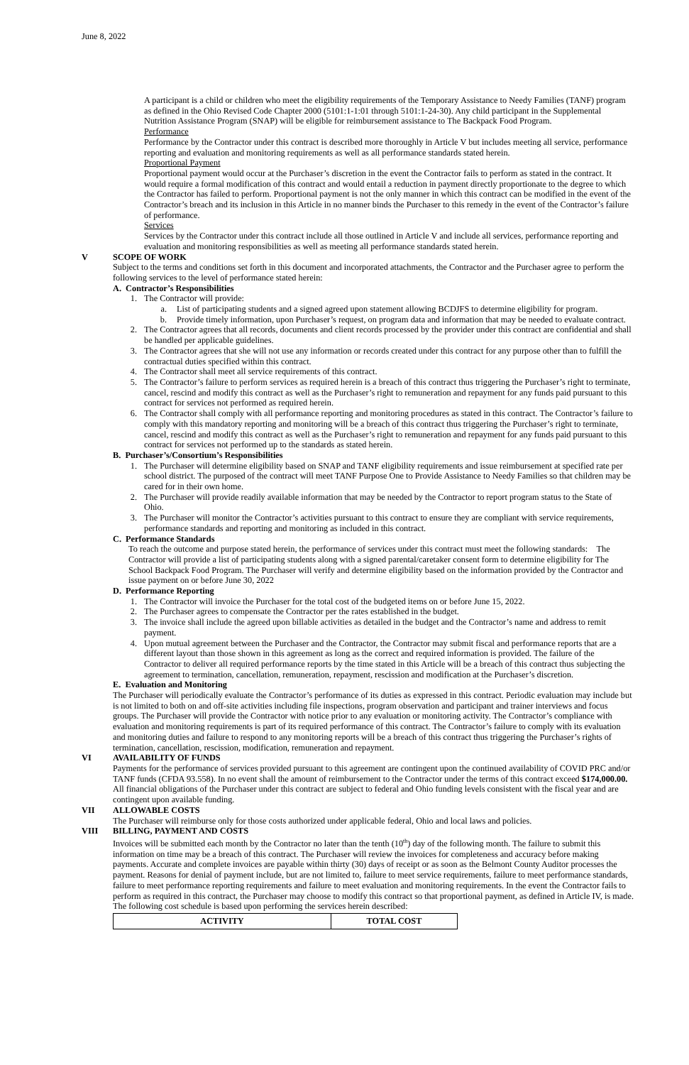June 8, 2022
A participant is a child or children who meet the eligibility requirements of the Temporary Assistance to Needy Families (TANF) program as defined in the Ohio Revised Code Chapter 2000 (5101:1-1:01 through 5101:1-24-30). Any child participant in the Supplemental Nutrition Assistance Program (SNAP) will be eligible for reimbursement assistance to The Backpack Food Program.
Performance
Performance by the Contractor under this contract is described more thoroughly in Article V but includes meeting all service, performance reporting and evaluation and monitoring requirements as well as all performance standards stated herein.
Proportional Payment
Proportional payment would occur at the Purchaser’s discretion in the event the Contractor fails to perform as stated in the contract. It would require a formal modification of this contract and would entail a reduction in payment directly proportionate to the degree to which the Contractor has failed to perform. Proportional payment is not the only manner in which this contract can be modified in the event of the Contractor’s breach and its inclusion in this Article in no manner binds the Purchaser to this remedy in the event of the Contractor’s failure of performance.
Services
Services by the Contractor under this contract include all those outlined in Article V and include all services, performance reporting and evaluation and monitoring responsibilities as well as meeting all performance standards stated herein.
V SCOPE OF WORK
Subject to the terms and conditions set forth in this document and incorporated attachments, the Contractor and the Purchaser agree to perform the following services to the level of performance stated herein:
A. Contractor’s Responsibilities
1. The Contractor will provide:
a. List of participating students and a signed agreed upon statement allowing BCDJFS to determine eligibility for program.
b. Provide timely information, upon Purchaser’s request, on program data and information that may be needed to evaluate contract.
2. The Contractor agrees that all records, documents and client records processed by the provider under this contract are confidential and shall be handled per applicable guidelines.
3. The Contractor agrees that she will not use any information or records created under this contract for any purpose other than to fulfill the contractual duties specified within this contract.
4. The Contractor shall meet all service requirements of this contract.
5. The Contractor’s failure to perform services as required herein is a breach of this contract thus triggering the Purchaser’s right to terminate, cancel, rescind and modify this contract as well as the Purchaser’s right to remuneration and repayment for any funds paid pursuant to this contract for services not performed as required herein.
6. The Contractor shall comply with all performance reporting and monitoring procedures as stated in this contract. The Contractor’s failure to comply with this mandatory reporting and monitoring will be a breach of this contract thus triggering the Purchaser’s right to terminate, cancel, rescind and modify this contract as well as the Purchaser’s right to remuneration and repayment for any funds paid pursuant to this contract for services not performed up to the standards as stated herein.
B. Purchaser’s/Consortium’s Responsibilities
1. The Purchaser will determine eligibility based on SNAP and TANF eligibility requirements and issue reimbursement at specified rate per school district. The purposed of the contract will meet TANF Purpose One to Provide Assistance to Needy Families so that children may be cared for in their own home.
2. The Purchaser will provide readily available information that may be needed by the Contractor to report program status to the State of Ohio.
3. The Purchaser will monitor the Contractor’s activities pursuant to this contract to ensure they are compliant with service requirements, performance standards and reporting and monitoring as included in this contract.
C. Performance Standards
To reach the outcome and purpose stated herein, the performance of services under this contract must meet the following standards: The Contractor will provide a list of participating students along with a signed parental/caretaker consent form to determine eligibility for The School Backpack Food Program. The Purchaser will verify and determine eligibility based on the information provided by the Contractor and issue payment on or before June 30, 2022
D. Performance Reporting
1. The Contractor will invoice the Purchaser for the total cost of the budgeted items on or before June 15, 2022.
2. The Purchaser agrees to compensate the Contractor per the rates established in the budget.
3. The invoice shall include the agreed upon billable activities as detailed in the budget and the Contractor’s name and address to remit payment.
4. Upon mutual agreement between the Purchaser and the Contractor, the Contractor may submit fiscal and performance reports that are a different layout than those shown in this agreement as long as the correct and required information is provided. The failure of the Contractor to deliver all required performance reports by the time stated in this Article will be a breach of this contract thus subjecting the agreement to termination, cancellation, remuneration, repayment, rescission and modification at the Purchaser’s discretion.
E. Evaluation and Monitoring
The Purchaser will periodically evaluate the Contractor’s performance of its duties as expressed in this contract. Periodic evaluation may include but is not limited to both on and off-site activities including file inspections, program observation and participant and trainer interviews and focus groups. The Purchaser will provide the Contractor with notice prior to any evaluation or monitoring activity. The Contractor’s compliance with evaluation and monitoring requirements is part of its required performance of this contract. The Contractor’s failure to comply with its evaluation and monitoring duties and failure to respond to any monitoring reports will be a breach of this contract thus triggering the Purchaser’s rights of termination, cancellation, rescission, modification, remuneration and repayment.
VI AVAILABILITY OF FUNDS
Payments for the performance of services provided pursuant to this agreement are contingent upon the continued availability of COVID PRC and/or TANF funds (CFDA 93.558). In no event shall the amount of reimbursement to the Contractor under the terms of this contract exceed $174,000.00.
All financial obligations of the Purchaser under this contract are subject to federal and Ohio funding levels consistent with the fiscal year and are contingent upon available funding.
VII ALLOWABLE COSTS
The Purchaser will reimburse only for those costs authorized under applicable federal, Ohio and local laws and policies.
VIII BILLING, PAYMENT AND COSTS
Invoices will be submitted each month by the Contractor no later than the tenth (10<sup>th</sup>) day of the following month. The failure to submit this information on time may be a breach of this contract. The Purchaser will review the invoices for completeness and accuracy before making payments. Accurate and complete invoices are payable within thirty (30) days of receipt or as soon as the Belmont County Auditor processes the payment. Reasons for denial of payment include, but are not limited to, failure to meet service requirements, failure to meet performance standards, failure to meet performance reporting requirements and failure to meet evaluation and monitoring requirements. In the event the Contractor fails to perform as required in this contract, the Purchaser may choose to modify this contract so that proportional payment, as defined in Article IV, is made.
The following cost schedule is based upon performing the services herein described:
| ACTIVITY | TOTAL COST |
| --- | --- |